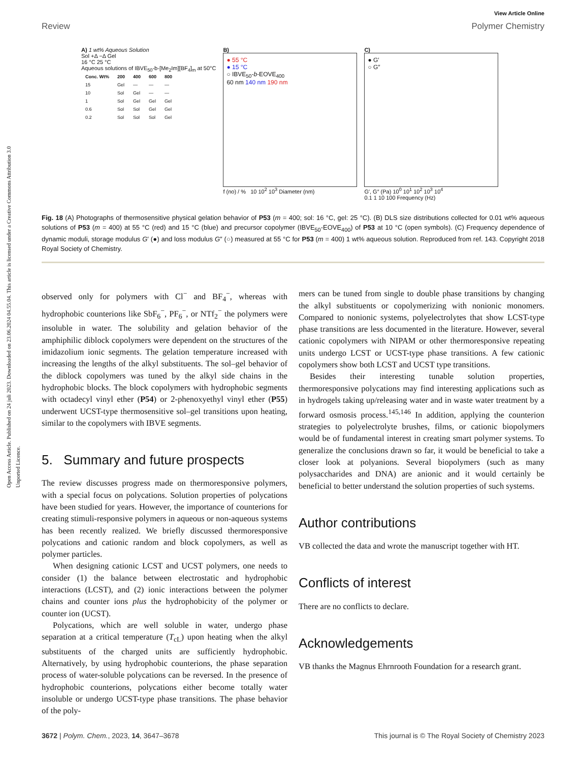Open Access Article. Published on 24 juli 2023. Downloaded on 23.06.2024 04.55.04. This article is licensed under a Creative Commons Attribution 3.0 Unported Licence.
View Article Online
Review Polymer Chemistry
A) 1 wt% Aqueous Solution
Sol +Δ −Δ Gel
16 °C 25 °C
Aqueous solutions of IBVE<sub>50</sub>-b-[Me<sub>2</sub>Im][BF<sub>4</sub>]<sub>m</sub> at 50°C
| Conc. Wt% | 200 | 400 | 600 | 800 |
| --- | --- | --- | --- | --- |
| 15 | Gel | — | — | — |
| 10 | Sol | Gel | — | — |
| 1 | Sol | Gel | Gel | Gel |
| 0.6 | Sol | Sol | Gel | Gel |
| 0.2 | Sol | Sol | Sol | Gel |
B)
● 55 °C
● 15 °C
○ IBVE<sub>50</sub>-b-EOVE<sub>400</sub>
60 nm 140 nm 190 nm
f (no) / % 10 10<sup>2</sup> 10<sup>3</sup> Diameter (nm)
C)
● G′
○ G″
G′, G″ (Pa) 10<sup>0</sup> 10<sup>1</sup> 10<sup>2</sup> 10<sup>3</sup> 10<sup>4</sup>
0.1 1 10 100 Frequency (Hz)
Fig. 18 (A) Photographs of thermosensitive physical gelation behavior of P53 (m = 400; sol: 16 °C, gel: 25 °C). (B) DLS size distributions collected for 0.01 wt% aqueous solutions of P53 (m = 400) at 55 °C (red) and 15 °C (blue) and precursor copolymer (IBVE<sub>50</sub>-EOVE<sub>400</sub>) of P53 at 10 °C (open symbols). (C) Frequency dependence of dynamic moduli, storage modulus G′ (●) and loss modulus G″ (○) measured at 55 °C for P53 (m = 400) 1 wt% aqueous solution. Reproduced from ref. 143. Copyright 2018 Royal Society of Chemistry.
observed only for polymers with Cl<sup>−</sup> and BF<sub>4</sub><sup>−</sup>, whereas with hydrophobic counterions like SbF<sub>6</sub><sup>−</sup>, PF<sub>6</sub><sup>−</sup>, or NTf<sub>2</sub><sup>−</sup> the polymers were insoluble in water. The solubility and gelation behavior of the amphiphilic diblock copolymers were dependent on the structures of the imidazolium ionic segments. The gelation temperature increased with increasing the lengths of the alkyl substituents. The sol–gel behavior of the diblock copolymers was tuned by the alkyl side chains in the hydrophobic blocks. The block copolymers with hydrophobic segments with octadecyl vinyl ether (P54) or 2-phenoxyethyl vinyl ether (P55) underwent UCST-type thermosensitive sol–gel transitions upon heating, similar to the copolymers with IBVE segments.
5. Summary and future prospects
The review discusses progress made on thermoresponsive polymers, with a special focus on polycations. Solution properties of polycations have been studied for years. However, the importance of counterions for creating stimuli-responsive polymers in aqueous or non-aqueous systems has been recently realized. We briefly discussed thermoresponsive polycations and cationic random and block copolymers, as well as polymer particles.
When designing cationic LCST and UCST polymers, one needs to consider (1) the balance between electrostatic and hydrophobic interactions (LCST), and (2) ionic interactions between the polymer chains and counter ions plus the hydrophobicity of the polymer or counter ion (UCST).
Polycations, which are well soluble in water, undergo phase separation at a critical temperature (T<sub>cL</sub>) upon heating when the alkyl substituents of the charged units are sufficiently hydrophobic. Alternatively, by using hydrophobic counterions, the phase separation process of water-soluble polycations can be reversed. In the presence of hydrophobic counterions, polycations either become totally water insoluble or undergo UCST-type phase transitions. The phase behavior of the poly-
mers can be tuned from single to double phase transitions by changing the alkyl substituents or copolymerizing with nonionic monomers. Compared to nonionic systems, polyelectrolytes that show LCST-type phase transitions are less documented in the literature. However, several cationic copolymers with NIPAM or other thermoresponsive repeating units undergo LCST or UCST-type phase transitions. A few cationic copolymers show both LCST and UCST type transitions.
Besides their interesting tunable solution properties, thermoresponsive polycations may find interesting applications such as in hydrogels taking up/releasing water and in waste water treatment by a forward osmosis process.<sup>145,146</sup> In addition, applying the counterion strategies to polyelectrolyte brushes, films, or cationic biopolymers would be of fundamental interest in creating smart polymer systems. To generalize the conclusions drawn so far, it would be beneficial to take a closer look at polyanions. Several biopolymers (such as many polysaccharides and DNA) are anionic and it would certainly be beneficial to better understand the solution properties of such systems.
Author contributions
VB collected the data and wrote the manuscript together with HT.
Conflicts of interest
There are no conflicts to declare.
Acknowledgements
VB thanks the Magnus Ehrnrooth Foundation for a research grant.
3672 | Polym. Chem., 2023, 14, 3647–3678 This journal is © The Royal Society of Chemistry 2023